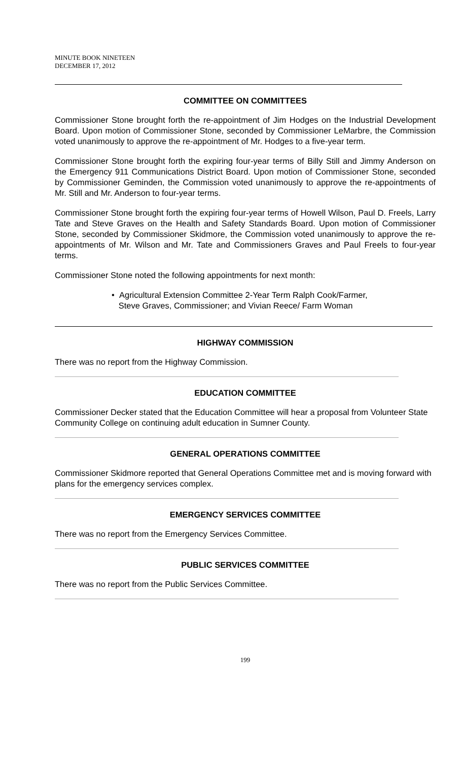MINUTE BOOK NINETEEN
DECEMBER 17, 2012
COMMITTEE ON COMMITTEES
Commissioner Stone brought forth the re-appointment of Jim Hodges on the Industrial Development Board. Upon motion of Commissioner Stone, seconded by Commissioner LeMarbre, the Commission voted unanimously to approve the re-appointment of Mr. Hodges to a five-year term.
Commissioner Stone brought forth the expiring four-year terms of Billy Still and Jimmy Anderson on the Emergency 911 Communications District Board. Upon motion of Commissioner Stone, seconded by Commissioner Geminden, the Commission voted unanimously to approve the re-appointments of Mr. Still and Mr. Anderson to four-year terms.
Commissioner Stone brought forth the expiring four-year terms of Howell Wilson, Paul D. Freels, Larry Tate and Steve Graves on the Health and Safety Standards Board. Upon motion of Commissioner Stone, seconded by Commissioner Skidmore, the Commission voted unanimously to approve the re-appointments of Mr. Wilson and Mr. Tate and Commissioners Graves and Paul Freels to four-year terms.
Commissioner Stone noted the following appointments for next month:
• Agricultural Extension Committee 2-Year Term Ralph Cook/Farmer,
Steve Graves, Commissioner; and Vivian Reece/ Farm Woman
HIGHWAY COMMISSION
There was no report from the Highway Commission.
EDUCATION COMMITTEE
Commissioner Decker stated that the Education Committee will hear a proposal from Volunteer State Community College on continuing adult education in Sumner County.
GENERAL OPERATIONS COMMITTEE
Commissioner Skidmore reported that General Operations Committee met and is moving forward with plans for the emergency services complex.
EMERGENCY SERVICES COMMITTEE
There was no report from the Emergency Services Committee.
PUBLIC SERVICES COMMITTEE
There was no report from the Public Services Committee.
199